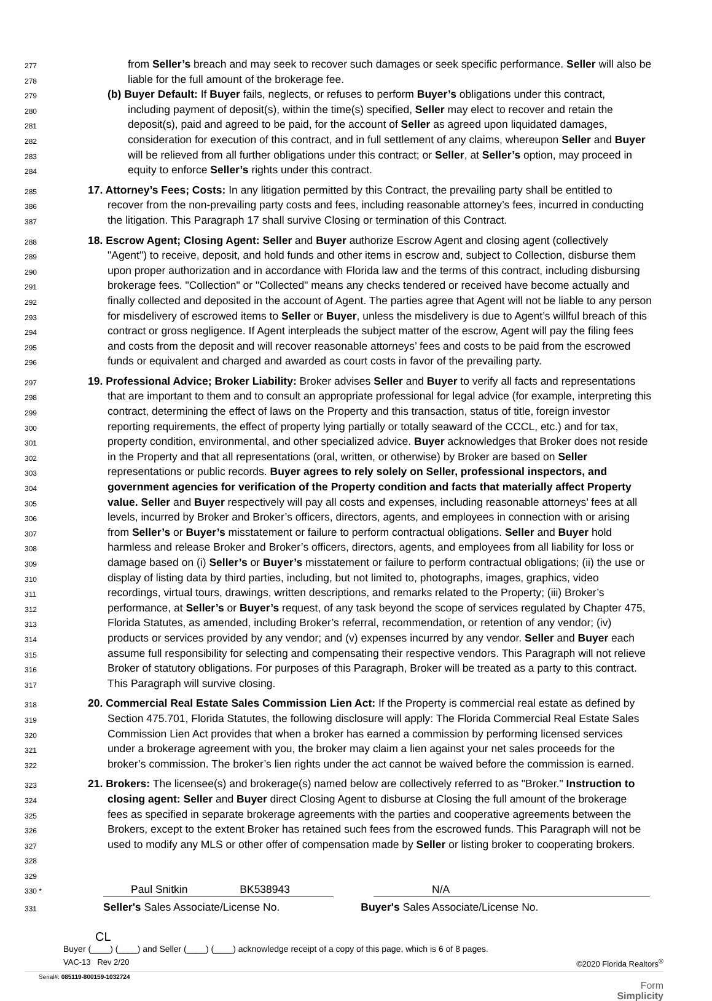277 from Seller’s breach and may seek to recover such damages or seek specific performance. Seller will also be
278 liable for the full amount of the brokerage fee.
279 (b) Buyer Default: If Buyer fails, neglects, or refuses to perform Buyer’s obligations under this contract,
280 including payment of deposit(s), within the time(s) specified, Seller may elect to recover and retain the
281 deposit(s), paid and agreed to be paid, for the account of Seller as agreed upon liquidated damages,
282 consideration for execution of this contract, and in full settlement of any claims, whereupon Seller and Buyer
283 will be relieved from all further obligations under this contract; or Seller, at Seller’s option, may proceed in
284 equity to enforce Seller’s rights under this contract.
285 17. Attorney’s Fees; Costs: In any litigation permitted by this Contract, the prevailing party shall be entitled to
386 recover from the non-prevailing party costs and fees, including reasonable attorney’s fees, incurred in conducting
387 the litigation. This Paragraph 17 shall survive Closing or termination of this Contract.
288 18. Escrow Agent; Closing Agent: Seller and Buyer authorize Escrow Agent and closing agent (collectively
289 "Agent") to receive, deposit, and hold funds and other items in escrow and, subject to Collection, disburse them
290 upon proper authorization and in accordance with Florida law and the terms of this contract, including disbursing
291 brokerage fees. "Collection" or "Collected" means any checks tendered or received have become actually and
292 finally collected and deposited in the account of Agent. The parties agree that Agent will not be liable to any person
293 for misdelivery of escrowed items to Seller or Buyer, unless the misdelivery is due to Agent’s willful breach of this
294 contract or gross negligence. If Agent interpleads the subject matter of the escrow, Agent will pay the filing fees
295 and costs from the deposit and will recover reasonable attorneys’ fees and costs to be paid from the escrowed
296 funds or equivalent and charged and awarded as court costs in favor of the prevailing party.
297 19. Professional Advice; Broker Liability: Broker advises Seller and Buyer to verify all facts and representations
298 that are important to them and to consult an appropriate professional for legal advice (for example, interpreting this
299 contract, determining the effect of laws on the Property and this transaction, status of title, foreign investor
300 reporting requirements, the effect of property lying partially or totally seaward of the CCCL, etc.) and for tax,
301 property condition, environmental, and other specialized advice. Buyer acknowledges that Broker does not reside
302 in the Property and that all representations (oral, written, or otherwise) by Broker are based on Seller
303 representations or public records. Buyer agrees to rely solely on Seller, professional inspectors, and
304 government agencies for verification of the Property condition and facts that materially affect Property
305 value. Seller and Buyer respectively will pay all costs and expenses, including reasonable attorneys’ fees at all
306 levels, incurred by Broker and Broker’s officers, directors, agents, and employees in connection with or arising
307 from Seller’s or Buyer’s misstatement or failure to perform contractual obligations. Seller and Buyer hold
308 harmless and release Broker and Broker’s officers, directors, agents, and employees from all liability for loss or
309 damage based on (i) Seller’s or Buyer’s misstatement or failure to perform contractual obligations; (ii) the use or
310 display of listing data by third parties, including, but not limited to, photographs, images, graphics, video
311 recordings, virtual tours, drawings, written descriptions, and remarks related to the Property; (iii) Broker’s
312 performance, at Seller’s or Buyer’s request, of any task beyond the scope of services regulated by Chapter 475,
313 Florida Statutes, as amended, including Broker’s referral, recommendation, or retention of any vendor; (iv)
314 products or services provided by any vendor; and (v) expenses incurred by any vendor. Seller and Buyer each
315 assume full responsibility for selecting and compensating their respective vendors. This Paragraph will not relieve
316 Broker of statutory obligations. For purposes of this Paragraph, Broker will be treated as a party to this contract.
317 This Paragraph will survive closing.
318 20. Commercial Real Estate Sales Commission Lien Act: If the Property is commercial real estate as defined by
319 Section 475.701, Florida Statutes, the following disclosure will apply: The Florida Commercial Real Estate Sales
320 Commission Lien Act provides that when a broker has earned a commission by performing licensed services
321 under a brokerage agreement with you, the broker may claim a lien against your net sales proceeds for the
322 broker’s commission. The broker’s lien rights under the act cannot be waived before the commission is earned.
323 21. Brokers: The licensee(s) and brokerage(s) named below are collectively referred to as "Broker." Instruction to
324 closing agent: Seller and Buyer direct Closing Agent to disburse at Closing the full amount of the brokerage
325 fees as specified in separate brokerage agreements with the parties and cooperative agreements between the
326 Brokers, except to the extent Broker has retained such fees from the escrowed funds. This Paragraph will not be
327 used to modify any MLS or other offer of compensation made by Seller or listing broker to cooperating brokers.
328
329
330 * Paul Snitkin BK538943 N/A
331 Seller's Sales Associate/License No. Buyer's Sales Associate/License No.
CL
Buyer (____) (____) and Seller (____) (____) acknowledge receipt of a copy of this page, which is 6 of 8 pages.
VAC-13 Rev 2/20 ©2020 Florida Realtors<sup>®</sup>
Serial#: 085119-800159-1032724
Form
Simplicity